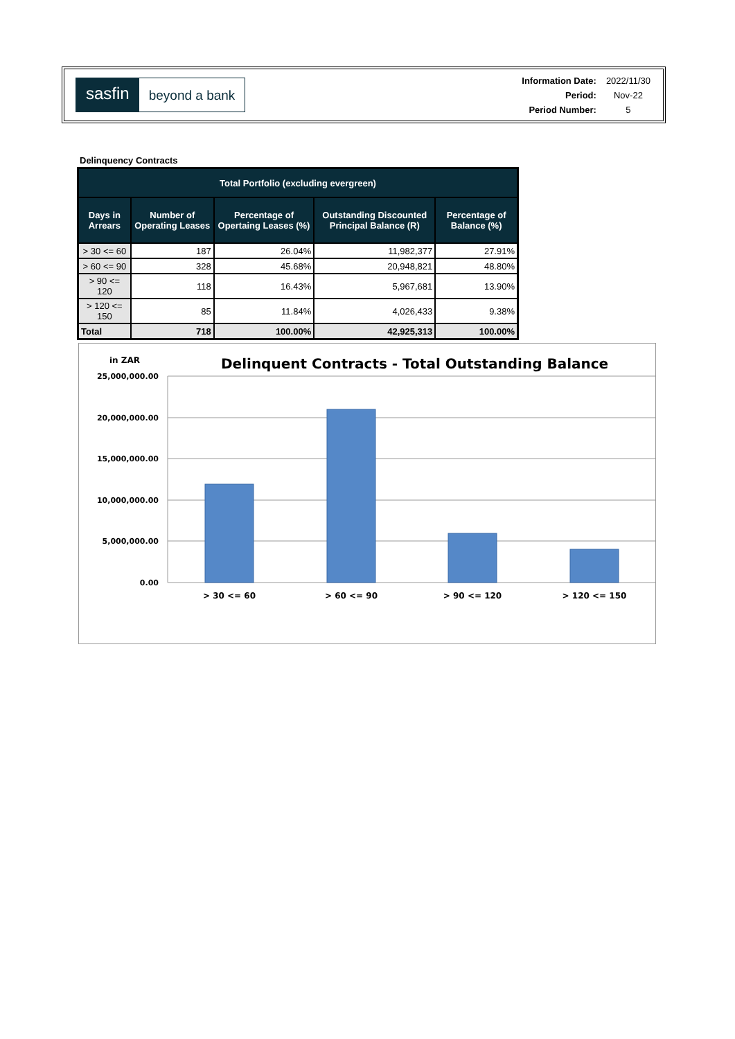sasfin beyond a bank
| Information Date: | 2022/11/30 |
| Period: | Nov-22 |
| Period Number: | 5 |
Delinquency Contracts
| Total Portfolio (excluding evergreen) | | | | |
| --- | --- | --- | --- | --- |
| Days in Arrears | Number of Operating Leases | Percentage of Opertaing Leases (%) | Outstanding Discounted Principal Balance (R) | Percentage of Balance (%) |
| > 30 <= 60 | 187 | 26.04% | 11,982,377 | 27.91% |
| > 60 <= 90 | 328 | 45.68% | 20,948,821 | 48.80% |
| > 90 <= 120 | 118 | 16.43% | 5,967,681 | 13.90% |
| > 120 <= 150 | 85 | 11.84% | 4,026,433 | 9.38% |
| Total | 718 | 100.00% | 42,925,313 | 100.00% |
in ZAR
Delinquent Contracts - Total Outstanding Balance
25,000,000.00
20,000,000.00
15,000,000.00
10,000,000.00
5,000,000.00
0.00
> 30 <= 60
> 60 <= 90
> 90 <= 120
> 120 <= 150